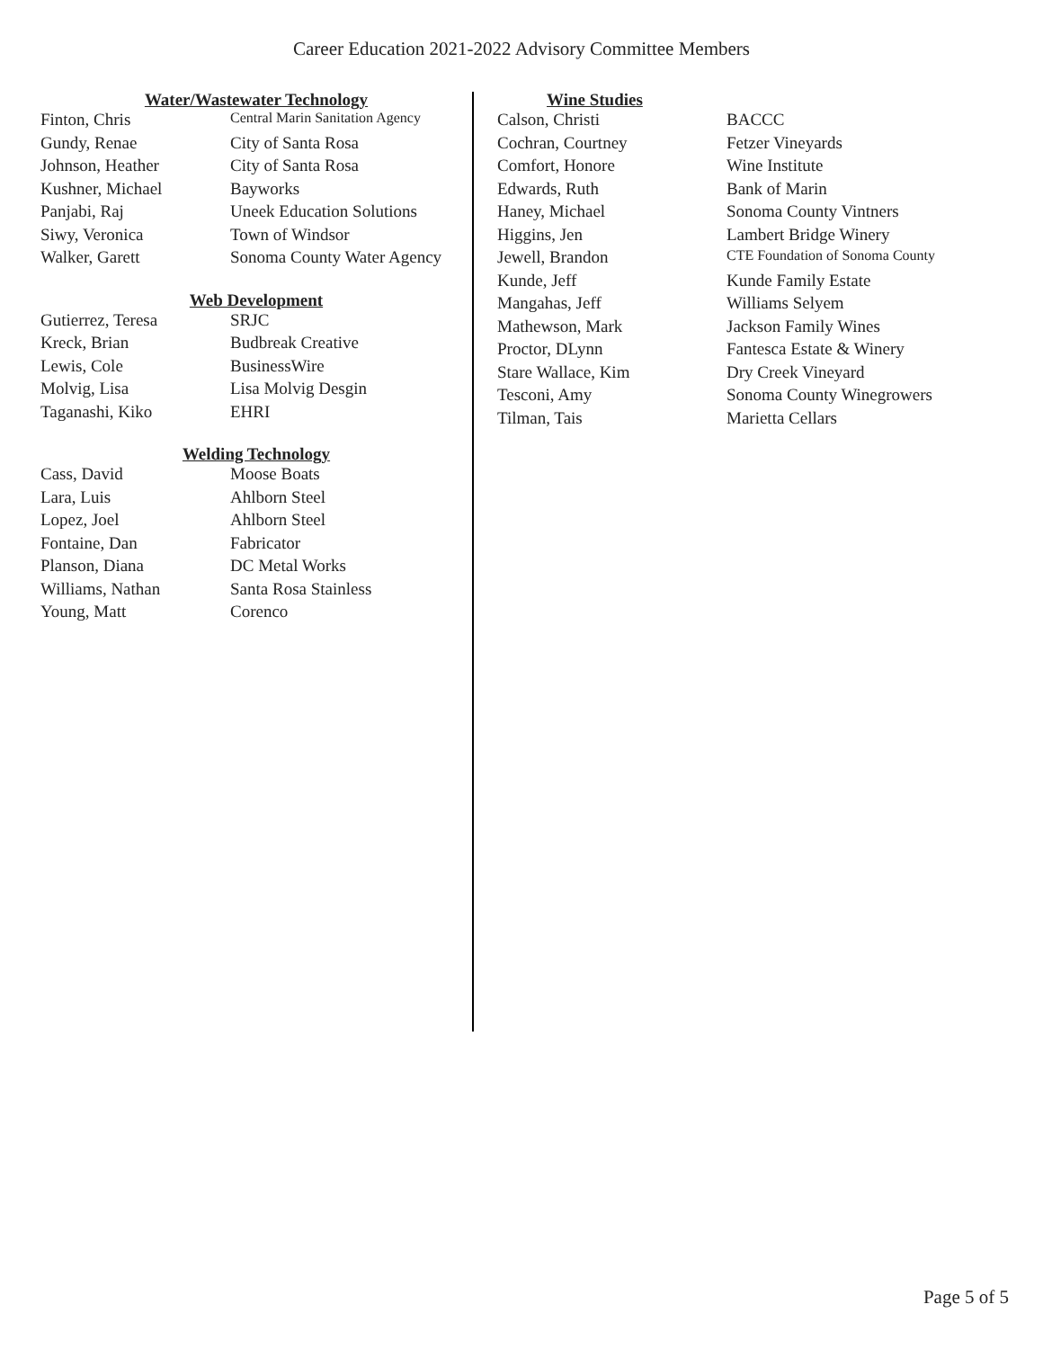Career Education 2021-2022 Advisory Committee Members
Water/Wastewater Technology
| Finton, Chris | Central Marin Sanitation Agency |
| Gundy, Renae | City of Santa Rosa |
| Johnson, Heather | City of Santa Rosa |
| Kushner, Michael | Bayworks |
| Panjabi, Raj | Uneek Education Solutions |
| Siwy, Veronica | Town of Windsor |
| Walker, Garett | Sonoma County Water Agency |
Web Development
| Gutierrez, Teresa | SRJC |
| Kreck, Brian | Budbreak Creative |
| Lewis, Cole | BusinessWire |
| Molvig, Lisa | Lisa Molvig Desgin |
| Taganashi, Kiko | EHRI |
Welding Technology
| Cass, David | Moose Boats |
| Lara, Luis | Ahlborn Steel |
| Lopez, Joel | Ahlborn Steel |
| Fontaine, Dan | Fabricator |
| Planson, Diana | DC Metal Works |
| Williams, Nathan | Santa Rosa Stainless |
| Young, Matt | Corenco |
Wine Studies
| Calson, Christi | BACCC |
| Cochran, Courtney | Fetzer Vineyards |
| Comfort, Honore | Wine Institute |
| Edwards, Ruth | Bank of Marin |
| Haney, Michael | Sonoma County Vintners |
| Higgins, Jen | Lambert Bridge Winery |
| Jewell, Brandon | CTE Foundation of Sonoma County |
| Kunde, Jeff | Kunde Family Estate |
| Mangahas, Jeff | Williams Selyem |
| Mathewson, Mark | Jackson Family Wines |
| Proctor, DLynn | Fantesca Estate & Winery |
| Stare Wallace, Kim | Dry Creek Vineyard |
| Tesconi, Amy | Sonoma County Winegrowers |
| Tilman, Tais | Marietta Cellars |
Page 5 of 5